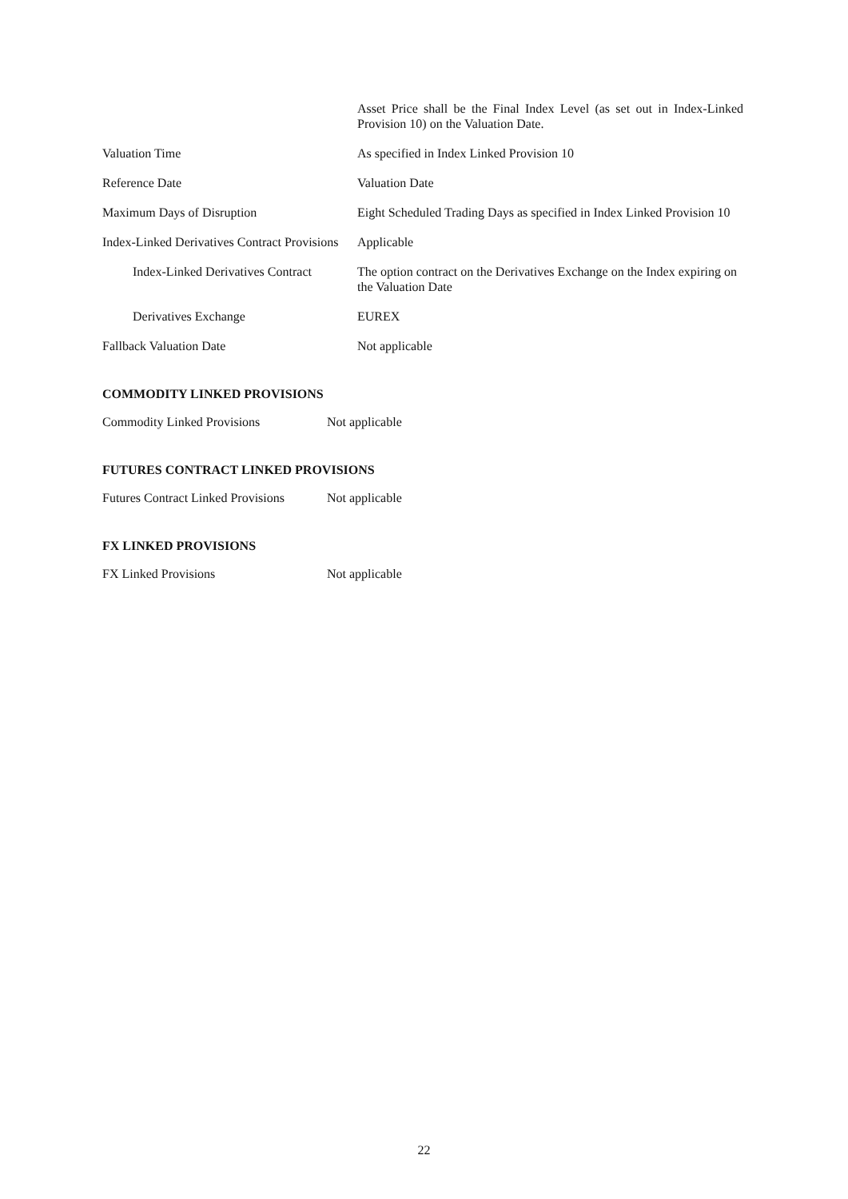| | Asset Price shall be the Final Index Level (as set out in Index-Linked Provision 10) on the Valuation Date. |
| Valuation Time | As specified in Index Linked Provision 10 |
| Reference Date | Valuation Date |
| Maximum Days of Disruption | Eight Scheduled Trading Days as specified in Index Linked Provision 10 |
| Index-Linked Derivatives Contract Provisions | Applicable |
| Index-Linked Derivatives Contract | The option contract on the Derivatives Exchange on the Index expiring on the Valuation Date |
| Derivatives Exchange | EUREX |
| Fallback Valuation Date | Not applicable |
COMMODITY LINKED PROVISIONS
| Commodity Linked Provisions | Not applicable |
FUTURES CONTRACT LINKED PROVISIONS
| Futures Contract Linked Provisions | Not applicable |
FX LINKED PROVISIONS
| FX Linked Provisions | Not applicable |
22